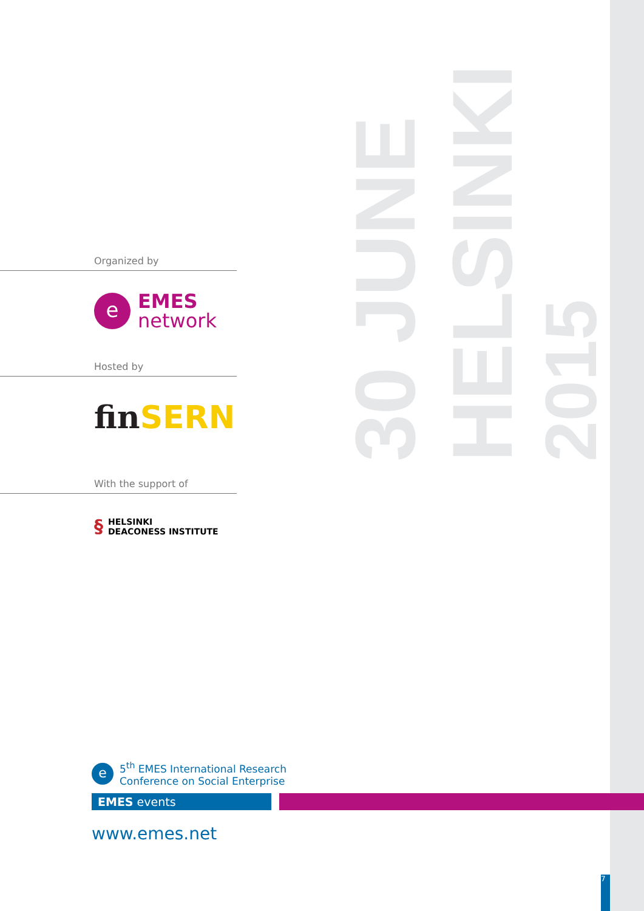30 JUNE
HELSINKI
2015
Organized by
e
EMES
network
Hosted by
fin SERN
With the support of
§ HELSINKI
DEACONESS INSTITUTE
e
5<sup>th</sup> EMES International Research
Conference on Social Enterprise
EMES events
www.emes.net
7